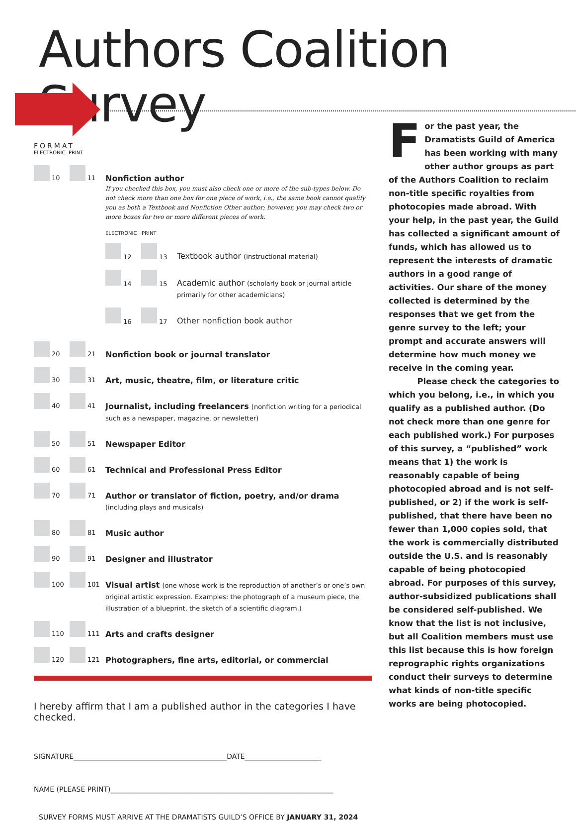Authors Coalition Survey
FORMAT
ELECTRONIC PRINT
10 11
Nonfiction author
If you checked this box, you must also check one or more of the sub-types below. Do not check more than one box for one piece of work, i.e., the same book cannot qualify you as both a Textbook and Nonfiction Other author; however, you may check two or more boxes for two or more different pieces of work.
ELECTRONIC PRINT
12 13
Textbook author (instructional material)
14 15
Academic author (scholarly book or journal article primarily for other academicians)
16 17
Other nonfiction book author
20 21
Nonfiction book or journal translator
30 31
Art, music, theatre, film, or literature critic
40 41
Journalist, including freelancers (nonfiction writing for a periodical such as a newspaper, magazine, or newsletter)
50 51
Newspaper Editor
60 61
Technical and Professional Press Editor
70 71
Author or translator of fiction, poetry, and/or drama
(including plays and musicals)
80 81
Music author
90 91
Designer and illustrator
100 101
Visual artist (one whose work is the reproduction of another’s or one’s own original artistic expression. Examples: the photograph of a museum piece, the illustration of a blueprint, the sketch of a scientific diagram.)
110 111
Arts and crafts designer
120 121
Photographers, fine arts, editorial, or commercial
I hereby affirm that I am a published author in the categories I have checked.
SIGNATURE____________________________________________DATE______________________
NAME (PLEASE PRINT)________________________________________________________________
SURVEY FORMS MUST ARRIVE AT THE DRAMATISTS GUILD’S OFFICE BY JANUARY 31, 2024
For the past year, the Dramatists Guild of America has been working with many other author groups as part of the Authors Coalition to reclaim non-title specific royalties from photocopies made abroad. With your help, in the past year, the Guild has collected a significant amount of funds, which has allowed us to represent the interests of dramatic authors in a good range of activities. Our share of the money collected is determined by the responses that we get from the genre survey to the left; your prompt and accurate answers will determine how much money we receive in the coming year.
Please check the categories to which you belong, i.e., in which you qualify as a published author. (Do not check more than one genre for each published work.) For purposes of this survey, a “published” work means that 1) the work is reasonably capable of being photocopied abroad and is not self-published, or 2) if the work is self-published, that there have been no fewer than 1,000 copies sold, that the work is commercially distributed outside the U.S. and is reasonably capable of being photocopied abroad. For purposes of this survey, author-subsidized publications shall be considered self-published. We know that the list is not inclusive, but all Coalition members must use this list because this is how foreign reprographic rights organizations conduct their surveys to determine what kinds of non-title specific works are being photocopied.